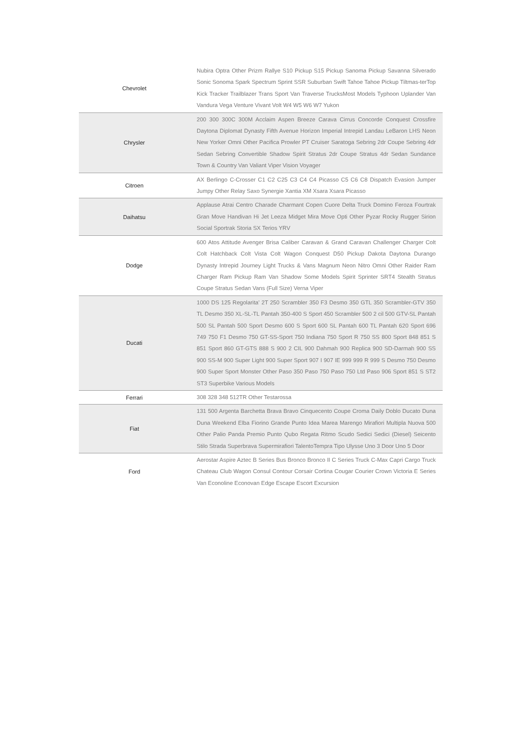| Chevrolet | Nubira Optra Other Prizm Rallye S10 Pickup S15 Pickup Sanoma Pickup Savanna Silverado Sonic Sonoma Spark Spectrum Sprint SSR Suburban Swift Tahoe Tahoe Pickup Tiltmas-terTop Kick Tracker Trailblazer Trans Sport Van Traverse TrucksMost Models Typhoon Uplander Van Vandura Vega Venture Vivant Volt W4 W5 W6 W7 Yukon |
| Chrysler | 200 300 300C 300M Acclaim Aspen Breeze Carava Cirrus Concorde Conquest Crossfire Daytona Diplomat Dynasty Fifth Avenue Horizon Imperial Intrepid Landau LeBaron LHS Neon New Yorker Omni Other Pacifica Prowler PT Cruiser Saratoga Sebring 2dr Coupe Sebring 4dr Sedan Sebring Convertible Shadow Spirit Stratus 2dr Coupe Stratus 4dr Sedan Sundance Town & Country Van Valiant Viper Vision Voyager |
| Citroen | AX Berlingo C-Crosser C1 C2 C25 C3 C4 C4 Picasso C5 C6 C8 Dispatch Evasion Jumper Jumpy Other Relay Saxo Synergie Xantia XM Xsara Xsara Picasso |
| Daihatsu | Applause Atrai Centro Charade Charmant Copen Cuore Delta Truck Domino Feroza Fourtrak Gran Move Handivan Hi Jet Leeza Midget Mira Move Opti Other Pyzar Rocky Rugger Sirion Social Sportrak Storia SX Terios YRV |
| Dodge | 600 Atos Attitude Avenger Brisa Caliber Caravan & Grand Caravan Challenger Charger Colt Colt Hatchback Colt Vista Colt Wagon Conquest D50 Pickup Dakota Daytona Durango Dynasty Intrepid Journey Light Trucks & Vans Magnum Neon Nitro Omni Other Raider Ram Charger Ram Pickup Ram Van Shadow Some Models Spirit Sprinter SRT4 Stealth Stratus Coupe Stratus Sedan Vans (Full Size) Verna Viper |
| Ducati | 1000 DS 125 Regolarita' 2T 250 Scrambler 350 F3 Desmo 350 GTL 350 Scrambler-GTV 350 TL Desmo 350 XL-SL-TL Pantah 350-400 S Sport 450 Scrambler 500 2 cil 500 GTV-SL Pantah 500 SL Pantah 500 Sport Desmo 600 S Sport 600 SL Pantah 600 TL Pantah 620 Sport 696 749 750 F1 Desmo 750 GT-SS-Sport 750 Indiana 750 Sport R 750 SS 800 Sport 848 851 S 851 Sport 860 GT-GTS 888 S 900 2 CIL 900 Dahmah 900 Replica 900 SD-Darmah 900 SS 900 SS-M 900 Super Light 900 Super Sport 907 I 907 IE 999 999 R 999 S Desmo 750 Desmo 900 Super Sport Monster Other Paso 350 Paso 750 Paso 750 Ltd Paso 906 Sport 851 S ST2 ST3 Superbike Various Models |
| Ferrari | 308 328 348 512TR Other Testarossa |
| Fiat | 131 500 Argenta Barchetta Brava Bravo Cinquecento Coupe Croma Daily Doblo Ducato Duna Duna Weekend Elba Fiorino Grande Punto Idea Marea Marengo Mirafiori Multipla Nuova 500 Other Palio Panda Premio Punto Qubo Regata Ritmo Scudo Sedici Sedici (Diesel) Seicento Stilo Strada Superbrava Supermirafiori TalentoTempra Tipo Ulysse Uno 3 Door Uno 5 Door |
| Ford | Aerostar Aspire Aztec B Series Bus Bronco Bronco II C Series Truck C-Max Capri Cargo Truck Chateau Club Wagon Consul Contour Corsair Cortina Cougar Courier Crown Victoria E Series Van Econoline Econovan Edge Escape Escort Excursion |